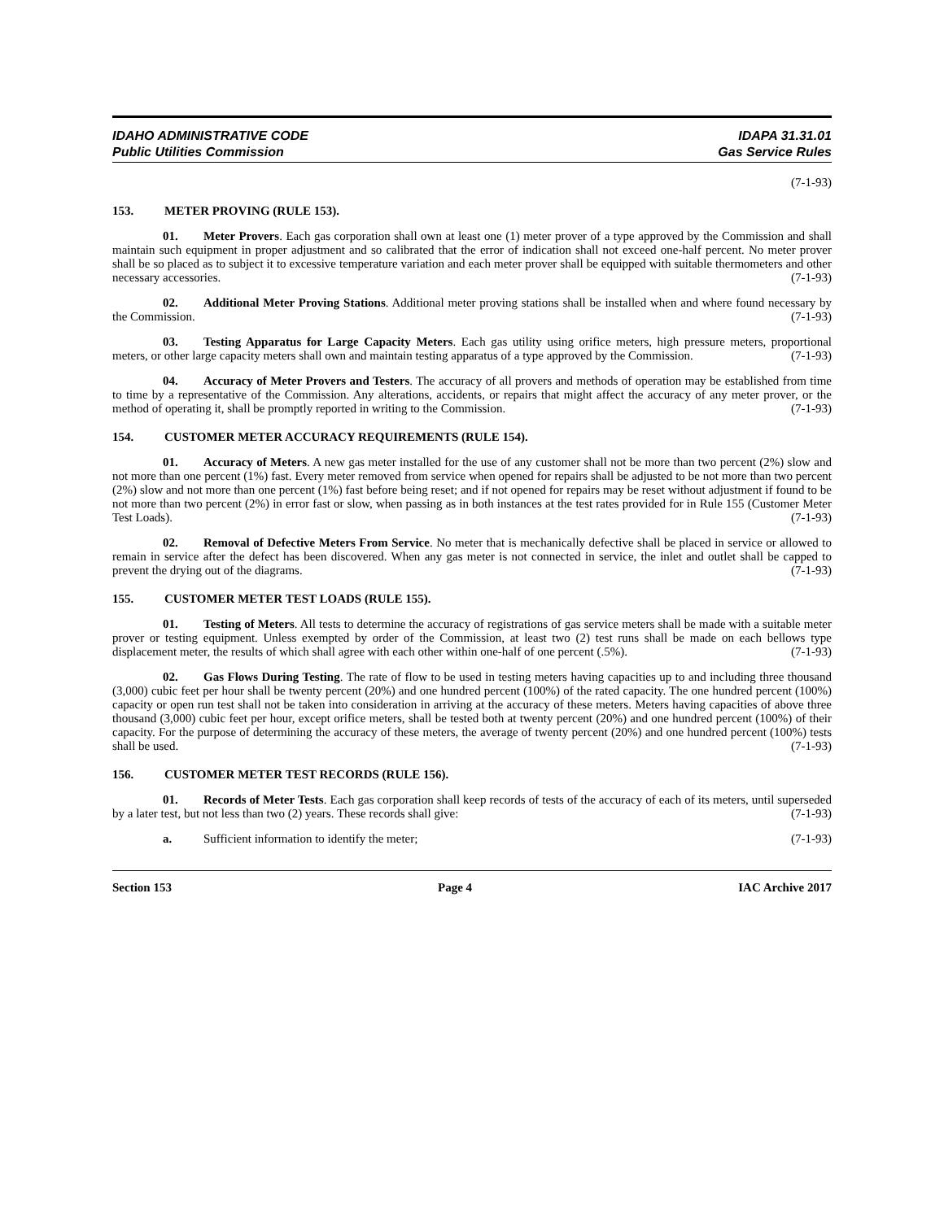IDAHO ADMINISTRATIVE CODE
Public Utilities Commission
IDAPA 31.31.01
Gas Service Rules
(7-1-93)
153. METER PROVING (RULE 153).
01. Meter Provers. Each gas corporation shall own at least one (1) meter prover of a type approved by the Commission and shall maintain such equipment in proper adjustment and so calibrated that the error of indication shall not exceed one-half percent. No meter prover shall be so placed as to subject it to excessive temperature variation and each meter prover shall be equipped with suitable thermometers and other necessary accessories. (7-1-93)
02. Additional Meter Proving Stations. Additional meter proving stations shall be installed when and where found necessary by the Commission. (7-1-93)
03. Testing Apparatus for Large Capacity Meters. Each gas utility using orifice meters, high pressure meters, proportional meters, or other large capacity meters shall own and maintain testing apparatus of a type approved by the Commission. (7-1-93)
04. Accuracy of Meter Provers and Testers. The accuracy of all provers and methods of operation may be established from time to time by a representative of the Commission. Any alterations, accidents, or repairs that might affect the accuracy of any meter prover, or the method of operating it, shall be promptly reported in writing to the Commission. (7-1-93)
154. CUSTOMER METER ACCURACY REQUIREMENTS (RULE 154).
01. Accuracy of Meters. A new gas meter installed for the use of any customer shall not be more than two percent (2%) slow and not more than one percent (1%) fast. Every meter removed from service when opened for repairs shall be adjusted to be not more than two percent (2%) slow and not more than one percent (1%) fast before being reset; and if not opened for repairs may be reset without adjustment if found to be not more than two percent (2%) in error fast or slow, when passing as in both instances at the test rates provided for in Rule 155 (Customer Meter Test Loads). (7-1-93)
02. Removal of Defective Meters From Service. No meter that is mechanically defective shall be placed in service or allowed to remain in service after the defect has been discovered. When any gas meter is not connected in service, the inlet and outlet shall be capped to prevent the drying out of the diagrams. (7-1-93)
155. CUSTOMER METER TEST LOADS (RULE 155).
01. Testing of Meters. All tests to determine the accuracy of registrations of gas service meters shall be made with a suitable meter prover or testing equipment. Unless exempted by order of the Commission, at least two (2) test runs shall be made on each bellows type displacement meter, the results of which shall agree with each other within one-half of one percent (.5%). (7-1-93)
02. Gas Flows During Testing. The rate of flow to be used in testing meters having capacities up to and including three thousand (3,000) cubic feet per hour shall be twenty percent (20%) and one hundred percent (100%) of the rated capacity. The one hundred percent (100%) capacity or open run test shall not be taken into consideration in arriving at the accuracy of these meters. Meters having capacities of above three thousand (3,000) cubic feet per hour, except orifice meters, shall be tested both at twenty percent (20%) and one hundred percent (100%) of their capacity. For the purpose of determining the accuracy of these meters, the average of twenty percent (20%) and one hundred percent (100%) tests shall be used. (7-1-93)
156. CUSTOMER METER TEST RECORDS (RULE 156).
01. Records of Meter Tests. Each gas corporation shall keep records of tests of the accuracy of each of its meters, until superseded by a later test, but not less than two (2) years. These records shall give: (7-1-93)
a. Sufficient information to identify the meter; (7-1-93)
Section 153 Page 4 IAC Archive 2017